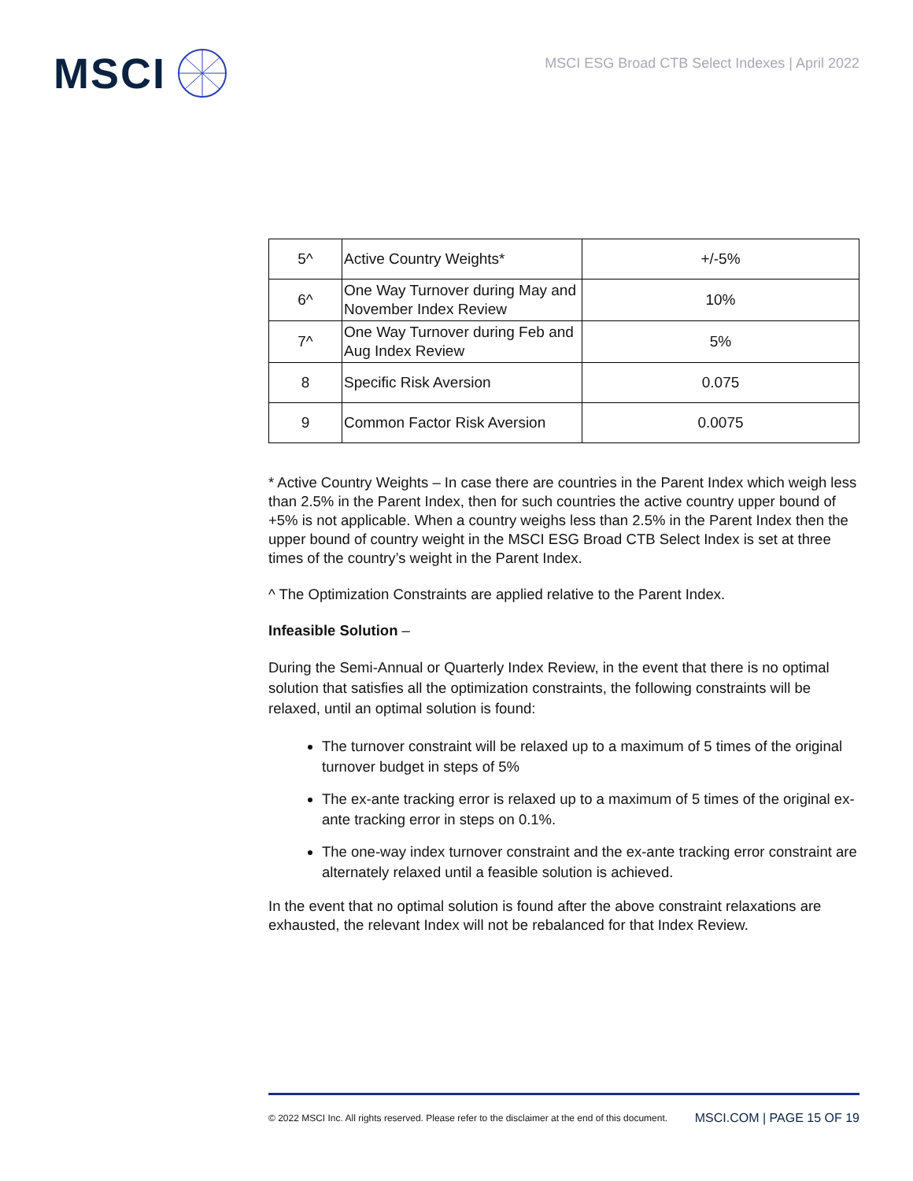MSCI
MSCI ESG Broad CTB Select Indexes | April 2022
| 5^ | Active Country Weights* | +/-5% |
| 6^ | One Way Turnover during May and November Index Review | 10% |
| 7^ | One Way Turnover during Feb and Aug Index Review | 5% |
| 8 | Specific Risk Aversion | 0.075 |
| 9 | Common Factor Risk Aversion | 0.0075 |
* Active Country Weights – In case there are countries in the Parent Index which weigh less than 2.5% in the Parent Index, then for such countries the active country upper bound of +5% is not applicable. When a country weighs less than 2.5% in the Parent Index then the upper bound of country weight in the MSCI ESG Broad CTB Select Index is set at three times of the country’s weight in the Parent Index.
^ The Optimization Constraints are applied relative to the Parent Index.
Infeasible Solution –
During the Semi-Annual or Quarterly Index Review, in the event that there is no optimal solution that satisfies all the optimization constraints, the following constraints will be relaxed, until an optimal solution is found:
The turnover constraint will be relaxed up to a maximum of 5 times of the original turnover budget in steps of 5%
The ex-ante tracking error is relaxed up to a maximum of 5 times of the original ex-ante tracking error in steps on 0.1%.
The one-way index turnover constraint and the ex-ante tracking error constraint are alternately relaxed until a feasible solution is achieved.
In the event that no optimal solution is found after the above constraint relaxations are exhausted, the relevant Index will not be rebalanced for that Index Review.
© 2022 MSCI Inc. All rights reserved. Please refer to the disclaimer at the end of this document. MSCI.COM | PAGE 15 OF 19